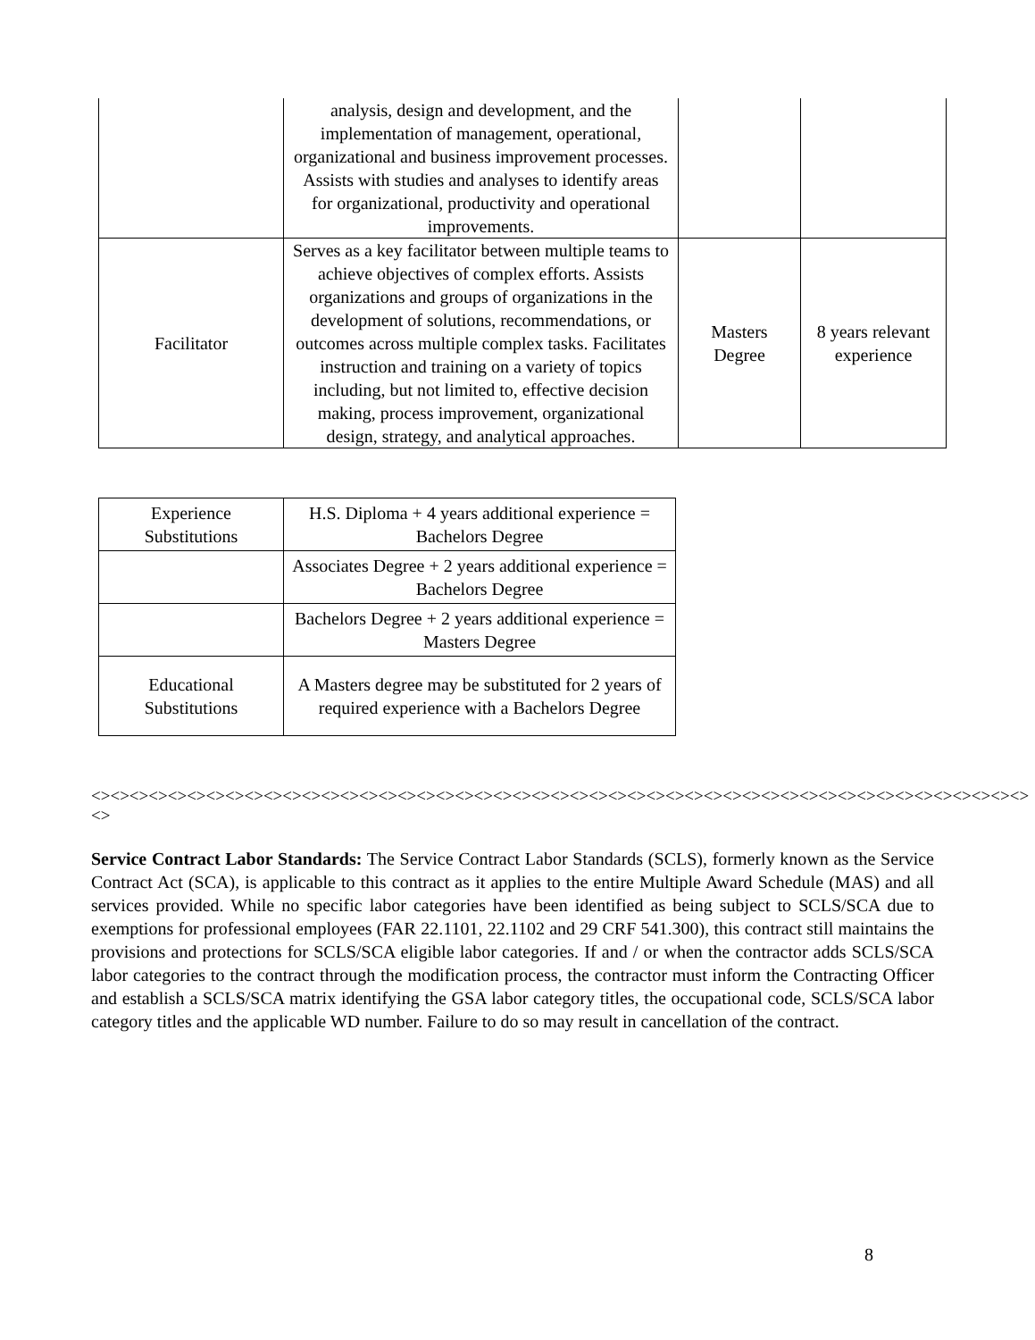| | analysis, design and development, and the implementation of management, operational, organizational and business improvement processes. Assists with studies and analyses to identify areas for organizational, productivity and operational improvements. | | |
| Facilitator | Serves as a key facilitator between multiple teams to achieve objectives of complex efforts. Assists organizations and groups of organizations in the development of solutions, recommendations, or outcomes across multiple complex tasks. Facilitates instruction and training on a variety of topics including, but not limited to, effective decision making, process improvement, organizational design, strategy, and analytical approaches. | Masters Degree | 8 years relevant experience |
| Experience Substitutions | H.S. Diploma + 4 years additional experience = Bachelors Degree |
| | Associates Degree + 2 years additional experience = Bachelors Degree |
| | Bachelors Degree + 2 years additional experience = Masters Degree |
| Educational Substitutions | A Masters degree may be substituted for 2 years of required experience with a Bachelors Degree |
<><><><><><><><><><><><><><><><><><><><><><><><><><><><><><><><><><><><><><><><><><><><><><><><><><>
Service Contract Labor Standards: The Service Contract Labor Standards (SCLS), formerly known as the Service Contract Act (SCA), is applicable to this contract as it applies to the entire Multiple Award Schedule (MAS) and all services provided. While no specific labor categories have been identified as being subject to SCLS/SCA due to exemptions for professional employees (FAR 22.1101, 22.1102 and 29 CRF 541.300), this contract still maintains the provisions and protections for SCLS/SCA eligible labor categories. If and / or when the contractor adds SCLS/SCA labor categories to the contract through the modification process, the contractor must inform the Contracting Officer and establish a SCLS/SCA matrix identifying the GSA labor category titles, the occupational code, SCLS/SCA labor category titles and the applicable WD number. Failure to do so may result in cancellation of the contract.
8